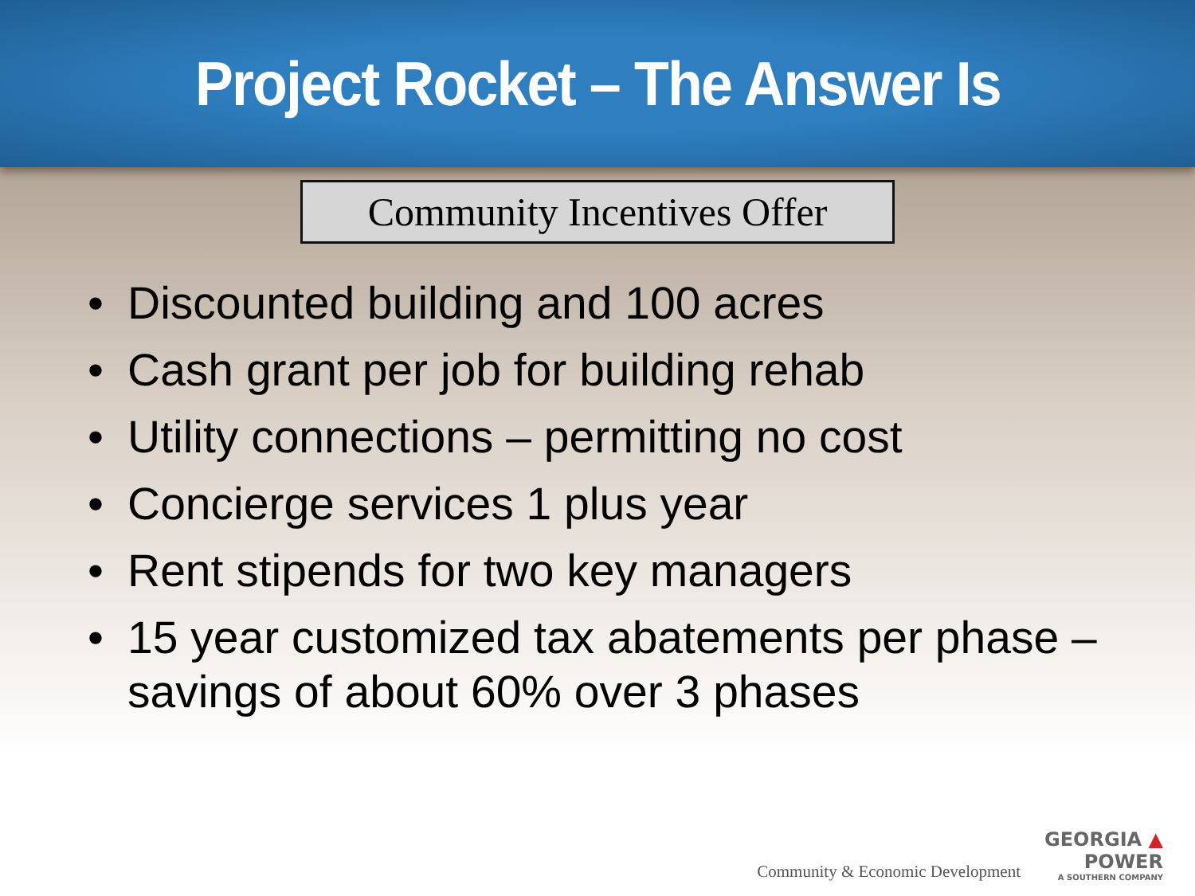Project Rocket – The Answer Is
Community Incentives Offer
• Discounted building and 100 acres
• Cash grant per job for building rehab
• Utility connections – permitting no cost
• Concierge services 1 plus year
• Rent stipends for two key managers
• 15 year customized tax abatements per phase – savings of about 60% over 3 phases
Community & Economic Development
GEORGIA ▲
POWER
A SOUTHERN COMPANY